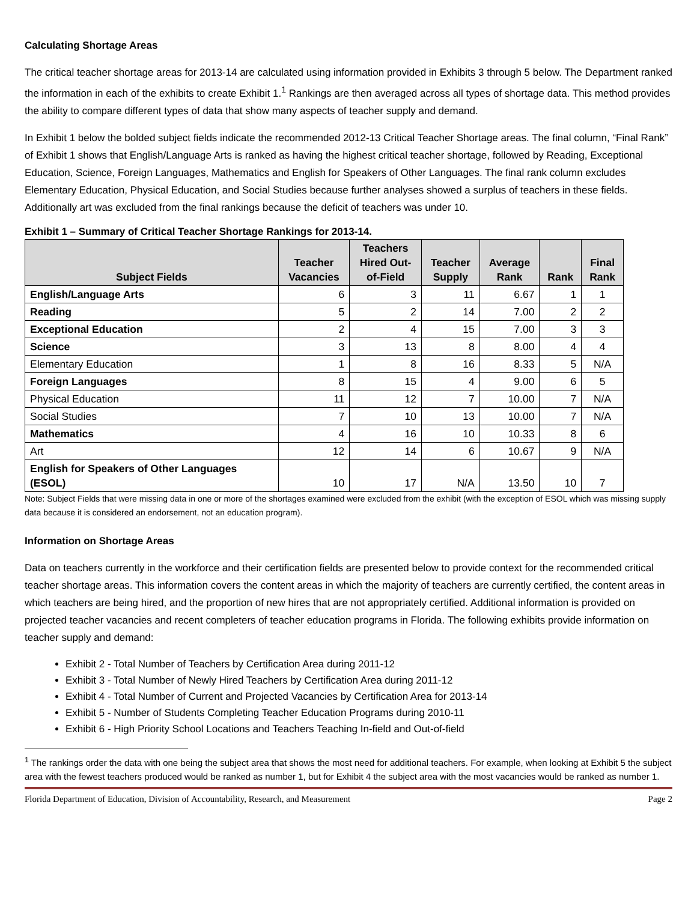Calculating Shortage Areas
The critical teacher shortage areas for 2013-14 are calculated using information provided in Exhibits 3 through 5 below. The Department ranked the information in each of the exhibits to create Exhibit 1.<sup>1</sup> Rankings are then averaged across all types of shortage data. This method provides the ability to compare different types of data that show many aspects of teacher supply and demand.
In Exhibit 1 below the bolded subject fields indicate the recommended 2012-13 Critical Teacher Shortage areas. The final column, “Final Rank” of Exhibit 1 shows that English/Language Arts is ranked as having the highest critical teacher shortage, followed by Reading, Exceptional Education, Science, Foreign Languages, Mathematics and English for Speakers of Other Languages. The final rank column excludes Elementary Education, Physical Education, and Social Studies because further analyses showed a surplus of teachers in these fields. Additionally art was excluded from the final rankings because the deficit of teachers was under 10.
Exhibit 1 – Summary of Critical Teacher Shortage Rankings for 2013-14.
| Subject Fields | Teacher Vacancies | Teachers Hired Out- of-Field | Teacher Supply | Average Rank | Rank | Final Rank |
| --- | --- | --- | --- | --- | --- | --- |
| English/Language Arts | 6 | 3 | 11 | 6.67 | 1 | 1 |
| Reading | 5 | 2 | 14 | 7.00 | 2 | 2 |
| Exceptional Education | 2 | 4 | 15 | 7.00 | 3 | 3 |
| Science | 3 | 13 | 8 | 8.00 | 4 | 4 |
| Elementary Education | 1 | 8 | 16 | 8.33 | 5 | N/A |
| Foreign Languages | 8 | 15 | 4 | 9.00 | 6 | 5 |
| Physical Education | 11 | 12 | 7 | 10.00 | 7 | N/A |
| Social Studies | 7 | 10 | 13 | 10.00 | 7 | N/A |
| Mathematics | 4 | 16 | 10 | 10.33 | 8 | 6 |
| Art | 12 | 14 | 6 | 10.67 | 9 | N/A |
| English for Speakers of Other Languages (ESOL) | 10 | 17 | N/A | 13.50 | 10 | 7 |
Note: Subject Fields that were missing data in one or more of the shortages examined were excluded from the exhibit (with the exception of ESOL which was missing supply data because it is considered an endorsement, not an education program).
Information on Shortage Areas
Data on teachers currently in the workforce and their certification fields are presented below to provide context for the recommended critical teacher shortage areas. This information covers the content areas in which the majority of teachers are currently certified, the content areas in which teachers are being hired, and the proportion of new hires that are not appropriately certified. Additional information is provided on projected teacher vacancies and recent completers of teacher education programs in Florida. The following exhibits provide information on teacher supply and demand:
Exhibit 2 - Total Number of Teachers by Certification Area during 2011-12
Exhibit 3 - Total Number of Newly Hired Teachers by Certification Area during 2011-12
Exhibit 4 - Total Number of Current and Projected Vacancies by Certification Area for 2013-14
Exhibit 5 - Number of Students Completing Teacher Education Programs during 2010-11
Exhibit 6 - High Priority School Locations and Teachers Teaching In-field and Out-of-field
<sup>1</sup> The rankings order the data with one being the subject area that shows the most need for additional teachers. For example, when looking at Exhibit 5 the subject area with the fewest teachers produced would be ranked as number 1, but for Exhibit 4 the subject area with the most vacancies would be ranked as number 1.
Florida Department of Education, Division of Accountability, Research, and Measurement Page 2